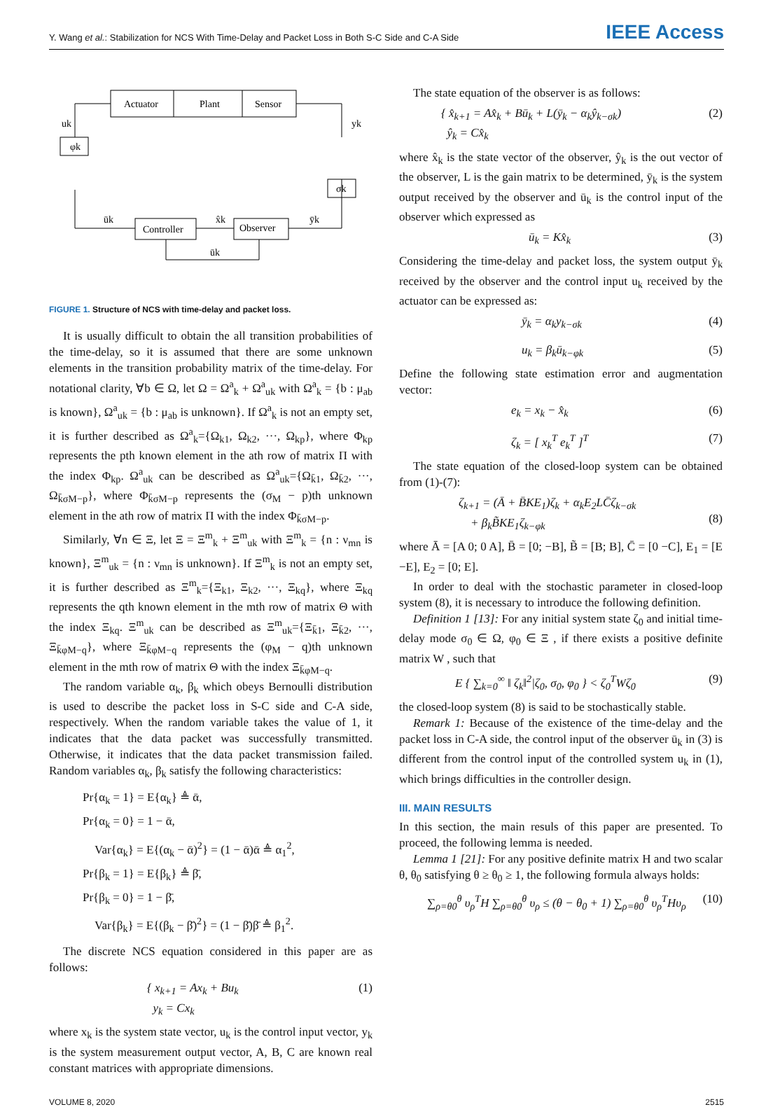Y. Wang et al.: Stabilization for NCS With Time-Delay and Packet Loss in Both S-C Side and C-A Side IEEE Access
Actuator
Plant
Sensor
φk
σk
Controller
Observer
uk
yk
ūk
x̂k
ȳk
ūk
FIGURE 1. Structure of NCS with time-delay and packet loss.
It is usually difficult to obtain the all transition probabilities of the time-delay, so it is assumed that there are some unknown elements in the transition probability matrix of the time-delay. For notational clarity, ∀b ∈ Ω, let Ω = Ω<sup>a</sup><sub>k</sub> + Ω<sup>a</sup><sub>uk</sub> with Ω<sup>a</sup><sub>k</sub> = {b : μ<sub>ab</sub> is known}, Ω<sup>a</sup><sub>uk</sub> = {b : μ<sub>ab</sub> is unknown}. If Ω<sup>a</sup><sub>k</sub> is not an empty set, it is further described as Ω<sup>a</sup><sub>k</sub>={Ω<sub>k1</sub>, Ω<sub>k2</sub>, ···, Ω<sub>kp</sub>}, where Φ<sub>kp</sub> represents the pth known element in the ath row of matrix Π with the index Φ<sub>kp</sub>. Ω<sup>a</sup><sub>uk</sub> can be described as Ω<sup>a</sup><sub>uk</sub>={Ω<sub>k̄1</sub>, Ω<sub>k̄2</sub>, ···, Ω<sub>k̄σM−p</sub>}, where Φ<sub>k̄σM−p</sub> represents the (σ<sub>M</sub> − p)th unknown element in the ath row of matrix Π with the index Φ<sub>k̄σM−p</sub>.
Similarly, ∀n ∈ Ξ, let Ξ = Ξ<sup>m</sup><sub>k</sub> + Ξ<sup>m</sup><sub>uk</sub> with Ξ<sup>m</sup><sub>k</sub> = {n : ν<sub>mn</sub> is known}, Ξ<sup>m</sup><sub>uk</sub> = {n : ν<sub>mn</sub> is unknown}. If Ξ<sup>m</sup><sub>k</sub> is not an empty set, it is further described as Ξ<sup>m</sup><sub>k</sub>={Ξ<sub>k1</sub>, Ξ<sub>k2</sub>, ···, Ξ<sub>kq</sub>}, where Ξ<sub>kq</sub> represents the qth known element in the mth row of matrix Θ with the index Ξ<sub>kq</sub>. Ξ<sup>m</sup><sub>uk</sub> can be described as Ξ<sup>m</sup><sub>uk</sub>={Ξ<sub>k̄1</sub>, Ξ<sub>k̄2</sub>, ···, Ξ<sub>k̄φM−q</sub>}, where Ξ<sub>k̄φM−q</sub> represents the (φ<sub>M</sub> − q)th unknown element in the mth row of matrix Θ with the index Ξ<sub>k̄φM−q</sub>.
The random variable α<sub>k</sub>, β<sub>k</sub> which obeys Bernoulli distribution is used to describe the packet loss in S-C side and C-A side, respectively. When the random variable takes the value of 1, it indicates that the data packet was successfully transmitted. Otherwise, it indicates that the data packet transmission failed. Random variables α<sub>k</sub>, β<sub>k</sub> satisfy the following characteristics:
Pr{α<sub>k</sub> = 1} = E{α<sub>k</sub>} ≜ ᾱ,
Pr{α<sub>k</sub> = 0} = 1 − ᾱ,
Var{α<sub>k</sub>} = E{(α<sub>k</sub> − ᾱ)<sup>2</sup>} = (1 − ᾱ)ᾱ ≜ α<sub>1</sub><sup>2</sup>,
Pr{β<sub>k</sub> = 1} = E{β<sub>k</sub>} ≜ β̄,
Pr{β<sub>k</sub> = 0} = 1 − β̄,
Var{β<sub>k</sub>} = E{(β<sub>k</sub> − β̄)<sup>2</sup>} = (1 − β̄)β̄ ≜ β<sub>1</sub><sup>2</sup>.
The discrete NCS equation considered in this paper are as follows:
{ x<sub>k+1</sub> = Ax<sub>k</sub> + Bu<sub>k</sub>
y<sub>k</sub> = Cx<sub>k</sub> (1)
where x<sub>k</sub> is the system state vector, u<sub>k</sub> is the control input vector, y<sub>k</sub> is the system measurement output vector, A, B, C are known real constant matrices with appropriate dimensions.
The state equation of the observer is as follows:
{ x̂<sub>k+1</sub> = Ax̂<sub>k</sub> + Bū<sub>k</sub> + L(ȳ<sub>k</sub> − α<sub>k</sub>ŷ<sub>k−σk</sub>)
ŷ<sub>k</sub> = Cx̂<sub>k</sub> (2)
where x̂<sub>k</sub> is the state vector of the observer, ŷ<sub>k</sub> is the out vector of the observer, L is the gain matrix to be determined, ȳ<sub>k</sub> is the system output received by the observer and ū<sub>k</sub> is the control input of the observer which expressed as
ū<sub>k</sub> = Kx̂<sub>k</sub> (3)
Considering the time-delay and packet loss, the system output ȳ<sub>k</sub> received by the observer and the control input u<sub>k</sub> received by the actuator can be expressed as:
ȳ<sub>k</sub> = α<sub>k</sub>y<sub>k−σk</sub> (4)
u<sub>k</sub> = β<sub>k</sub>ū<sub>k−φk</sub> (5)
Define the following state estimation error and augmentation vector:
e<sub>k</sub> = x<sub>k</sub> − x̂<sub>k</sub> (6)
ζ<sub>k</sub> = [ x<sub>k</sub><sup>T</sup> e<sub>k</sub><sup>T</sup> ]<sup>T</sup> (7)
The state equation of the closed-loop system can be obtained from (1)-(7):
ζ<sub>k+1</sub> = (Ā + B̄KE<sub>1</sub>)ζ<sub>k</sub> + α<sub>k</sub>E<sub>2</sub>LC̄ζ<sub>k−σk</sub>
+ β<sub>k</sub>B̃KE<sub>1</sub>ζ<sub>k−φk</sub>
(8)
where Ā = [A 0; 0 A], B̄ = [0; −B], B̃ = [B; B], C̄ = [0 −C], E<sub>1</sub> = [E −E], E<sub>2</sub> = [0; E].
In order to deal with the stochastic parameter in closed-loop system (8), it is necessary to introduce the following definition.
Definition 1 [13]: For any initial system state ζ<sub>0</sub> and initial time-delay mode σ<sub>0</sub> ∈ Ω, φ<sub>0</sub> ∈ Ξ , if there exists a positive definite matrix W , such that
E { ∑<sub>k=0</sub><sup>∞</sup> ‖ ζ<sub>k</sub>‖<sup>2</sup>|ζ<sub>0</sub>, σ<sub>0</sub>, φ<sub>0</sub> } < ζ<sub>0</sub><sup>T</sup>Wζ<sub>0</sub> (9)
the closed-loop system (8) is said to be stochastically stable.
Remark 1: Because of the existence of the time-delay and the packet loss in C-A side, the control input of the observer ū<sub>k</sub> in (3) is different from the control input of the controlled system u<sub>k</sub> in (1), which brings difficulties in the controller design.
III. MAIN RESULTS
In this section, the main resuls of this paper are presented. To proceed, the following lemma is needed.
Lemma 1 [21]: For any positive definite matrix H and two scalar θ, θ<sub>0</sub> satisfying θ ≥ θ<sub>0</sub> ≥ 1, the following formula always holds:
∑<sub>ρ=θ0</sub><sup>θ</sup> υ<sub>ρ</sub><sup>T</sup>H ∑<sub>ρ=θ0</sub><sup>θ</sup> υ<sub>ρ</sub> ≤ (θ − θ<sub>0</sub> + 1) ∑<sub>ρ=θ0</sub><sup>θ</sup> υ<sub>ρ</sub><sup>T</sup>Hυ<sub>ρ</sub> (10)
VOLUME 8, 2020 2515